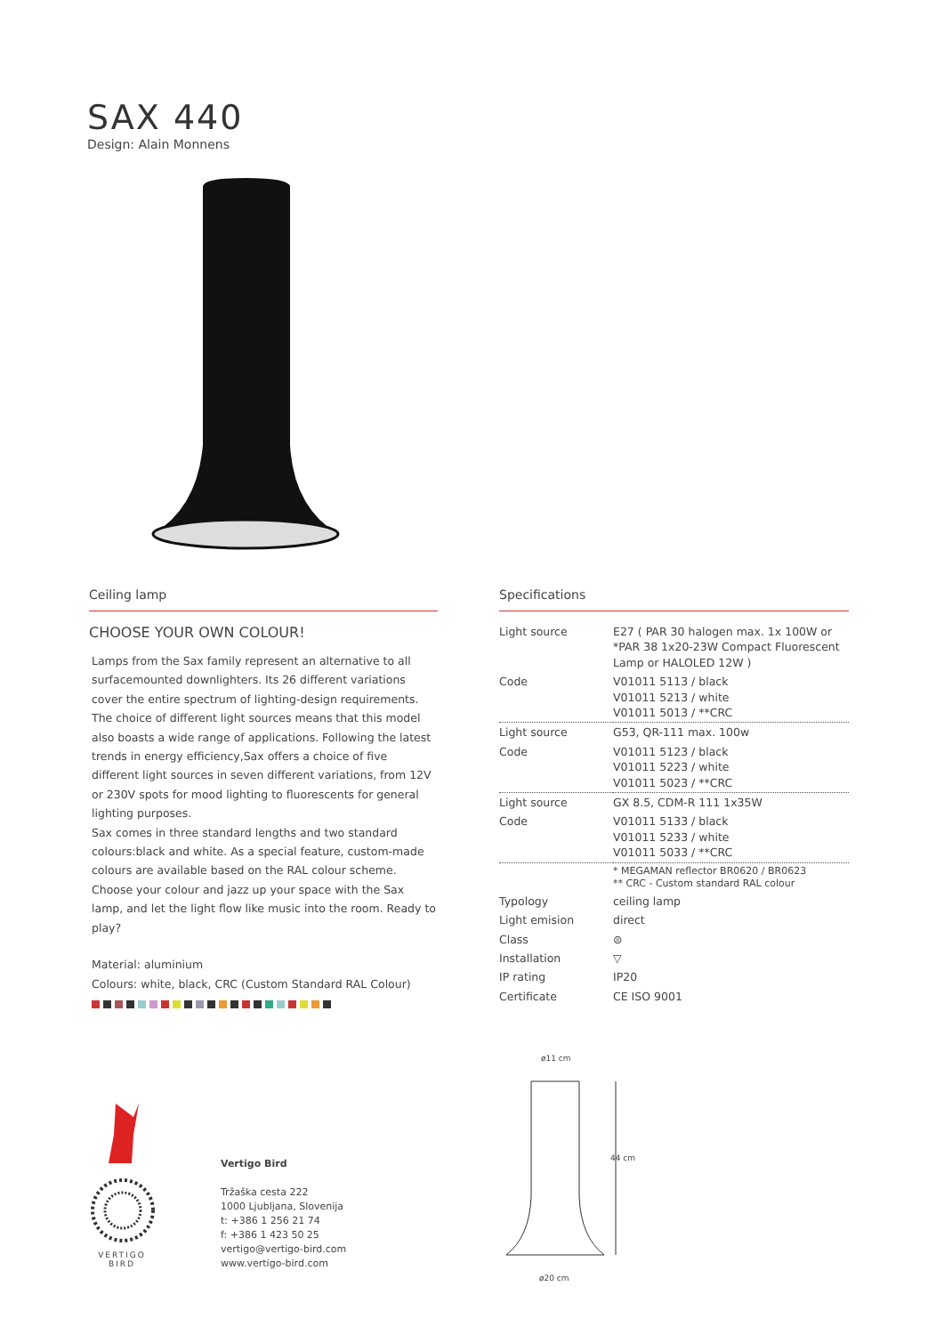SAX 440
Design: Alain Monnens
Ceiling lamp
CHOOSE YOUR OWN COLOUR!
Lamps from the Sax family represent an alternative to all surfacemounted downlighters. Its 26 different variations cover the entire spectrum of lighting-design requirements. The choice of different light sources means that this model also boasts a wide range of applications. Following the latest trends in energy efficiency,Sax offers a choice of five different light sources in seven different variations, from 12V or 230V spots for mood lighting to fluorescents for general lighting purposes.
Sax comes in three standard lengths and two standard colours:black and white. As a special feature, custom-made colours are available based on the RAL colour scheme. Choose your colour and jazz up your space with the Sax lamp, and let the light flow like music into the room. Ready to play?
Material: aluminium
Colours: white, black, CRC (Custom Standard RAL Colour)
Specifications
| Light source | E27 ( PAR 30 halogen max. 1x 100W or *PAR 38 1x20-23W Compact Fluorescent Lamp or HALOLED 12W ) |
| Code | V01011 5113 / black V01011 5213 / white V01011 5013 / **CRC |
| Light source | G53, QR-111 max. 100w |
| Code | V01011 5123 / black V01011 5223 / white V01011 5023 / **CRC |
| Light source | GX 8.5, CDM-R 111 1x35W |
| Code | V01011 5133 / black V01011 5233 / white V01011 5033 / **CRC |
| | * MEGAMAN reflector BR0620 / BR0623 ** CRC - Custom standard RAL colour |
| Typology | ceiling lamp |
| Light emision | direct |
| Class | ⊜ |
| Installation | ▽ |
| IP rating | IP20 |
| Certificate | CE ISO 9001 |
ø11 cm
44 cm
ø20 cm
VERTIGO
BIRD
Vertigo Bird
Tržaška cesta 222
1000 Ljubljana, Slovenija
t: +386 1 256 21 74
f: +386 1 423 50 25
vertigo@vertigo-bird.com
www.vertigo-bird.com